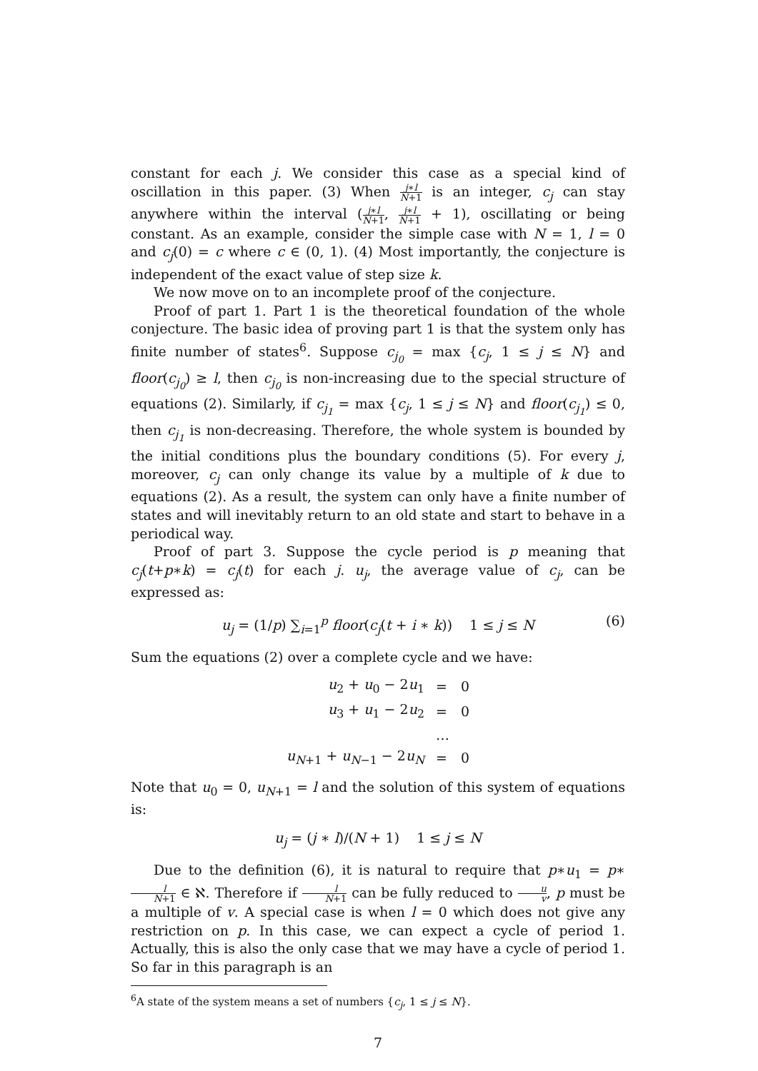constant for each j. We consider this case as a special kind of oscillation in this paper. (3) When j∗l N+1 is an integer, c<sub>j</sub> can stay anywhere within the interval (j∗l N+1, j∗l N+1 + 1), oscillating or being constant. As an example, consider the simple case with N = 1, l = 0 and c<sub>j</sub>(0) = c where c ∈ (0, 1). (4) Most importantly, the conjecture is independent of the exact value of step size k.
We now move on to an incomplete proof of the conjecture.
Proof of part 1. Part 1 is the theoretical foundation of the whole conjecture. The basic idea of proving part 1 is that the system only has finite number of states<sup>6</sup>. Suppose c<sub>j<sub>0</sub></sub> = max {c<sub>j</sub>, 1 ≤ j ≤ N} and floor(c<sub>j<sub>0</sub></sub>) ≥ l, then c<sub>j<sub>0</sub></sub> is non-increasing due to the special structure of equations (2). Similarly, if c<sub>j<sub>1</sub></sub> = max {c<sub>j</sub>, 1 ≤ j ≤ N} and floor(c<sub>j<sub>1</sub></sub>) ≤ 0, then c<sub>j<sub>1</sub></sub> is non-decreasing. Therefore, the whole system is bounded by the initial conditions plus the boundary conditions (5). For every j, moreover, c<sub>j</sub> can only change its value by a multiple of k due to equations (2). As a result, the system can only have a finite number of states and will inevitably return to an old state and start to behave in a periodical way.
Proof of part 3. Suppose the cycle period is p meaning that c<sub>j</sub>(t+p∗k) = c<sub>j</sub>(t) for each j. u<sub>j</sub>, the average value of c<sub>j</sub>, can be expressed as:
u<sub>j</sub> = (1/p) ∑<sub>i=1</sub><sup>p</sup> floor(c<sub>j</sub>(t + i ∗ k)) 1 ≤ j ≤ N (6)
Sum the equations (2) over a complete cycle and we have:
| u<sub>2</sub> + u<sub>0</sub> − 2 u<sub>1</sub> | = | 0 |
| u<sub>3</sub> + u<sub>1</sub> − 2 u<sub>2</sub> | = | 0 |
| | … | |
| u<sub>N+1</sub> + u<sub>N−1</sub> − 2 u<sub>N</sub> | = | 0 |
Note that u<sub>0</sub> = 0, u<sub>N+1</sub> = l and the solution of this system of equations is:
u<sub>j</sub> = (j ∗ l)/(N + 1) 1 ≤ j ≤ N
Due to the definition (6), it is natural to require that p∗u<sub>1</sub> = p∗l N+1 ∈ ℵ. Therefore if l N+1 can be fully reduced to u v, p must be a multiple of v. A special case is when l = 0 which does not give any restriction on p. In this case, we can expect a cycle of period 1. Actually, this is also the only case that we may have a cycle of period 1. So far in this paragraph is an
<sup>6</sup> A state of the system means a set of numbers {c<sub>j</sub>, 1 ≤ j ≤ N}.
7